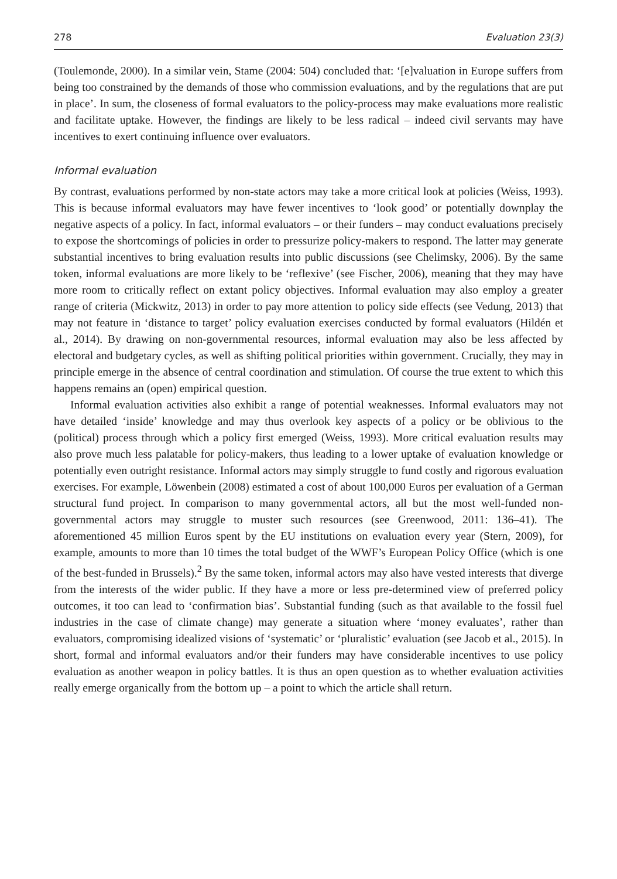278 Evaluation 23(3)
(Toulemonde, 2000). In a similar vein, Stame (2004: 504) concluded that: ‘[e]valuation in Europe suffers from being too constrained by the demands of those who commission evaluations, and by the regulations that are put in place’. In sum, the closeness of formal evaluators to the policy-process may make evaluations more realistic and facilitate uptake. However, the findings are likely to be less radical – indeed civil servants may have incentives to exert continuing influence over evaluators.
Informal evaluation
By contrast, evaluations performed by non-state actors may take a more critical look at policies (Weiss, 1993). This is because informal evaluators may have fewer incentives to ‘look good’ or potentially downplay the negative aspects of a policy. In fact, informal evaluators – or their funders – may conduct evaluations precisely to expose the shortcomings of policies in order to pressurize policy-makers to respond. The latter may generate substantial incentives to bring evaluation results into public discussions (see Chelimsky, 2006). By the same token, informal evaluations are more likely to be ‘reflexive’ (see Fischer, 2006), meaning that they may have more room to critically reflect on extant policy objectives. Informal evaluation may also employ a greater range of criteria (Mickwitz, 2013) in order to pay more attention to policy side effects (see Vedung, 2013) that may not feature in ‘distance to target’ policy evaluation exercises conducted by formal evaluators (Hildén et al., 2014). By drawing on non-governmental resources, informal evaluation may also be less affected by electoral and budgetary cycles, as well as shifting political priorities within government. Crucially, they may in principle emerge in the absence of central coordination and stimulation. Of course the true extent to which this happens remains an (open) empirical question.
Informal evaluation activities also exhibit a range of potential weaknesses. Informal evaluators may not have detailed ‘inside’ knowledge and may thus overlook key aspects of a policy or be oblivious to the (political) process through which a policy first emerged (Weiss, 1993). More critical evaluation results may also prove much less palatable for policy-makers, thus leading to a lower uptake of evaluation knowledge or potentially even outright resistance. Informal actors may simply struggle to fund costly and rigorous evaluation exercises. For example, Löwenbein (2008) estimated a cost of about 100,000 Euros per evaluation of a German structural fund project. In comparison to many governmental actors, all but the most well-funded non-governmental actors may struggle to muster such resources (see Greenwood, 2011: 136–41). The aforementioned 45 million Euros spent by the EU institutions on evaluation every year (Stern, 2009), for example, amounts to more than 10 times the total budget of the WWF’s European Policy Office (which is one of the best-funded in Brussels).<sup>2</sup> By the same token, informal actors may also have vested interests that diverge from the interests of the wider public. If they have a more or less pre-determined view of preferred policy outcomes, it too can lead to ‘confirmation bias’. Substantial funding (such as that available to the fossil fuel industries in the case of climate change) may generate a situation where ‘money evaluates’, rather than evaluators, compromising idealized visions of ‘systematic’ or ‘pluralistic’ evaluation (see Jacob et al., 2015). In short, formal and informal evaluators and/or their funders may have considerable incentives to use policy evaluation as another weapon in policy battles. It is thus an open question as to whether evaluation activities really emerge organically from the bottom up – a point to which the article shall return.